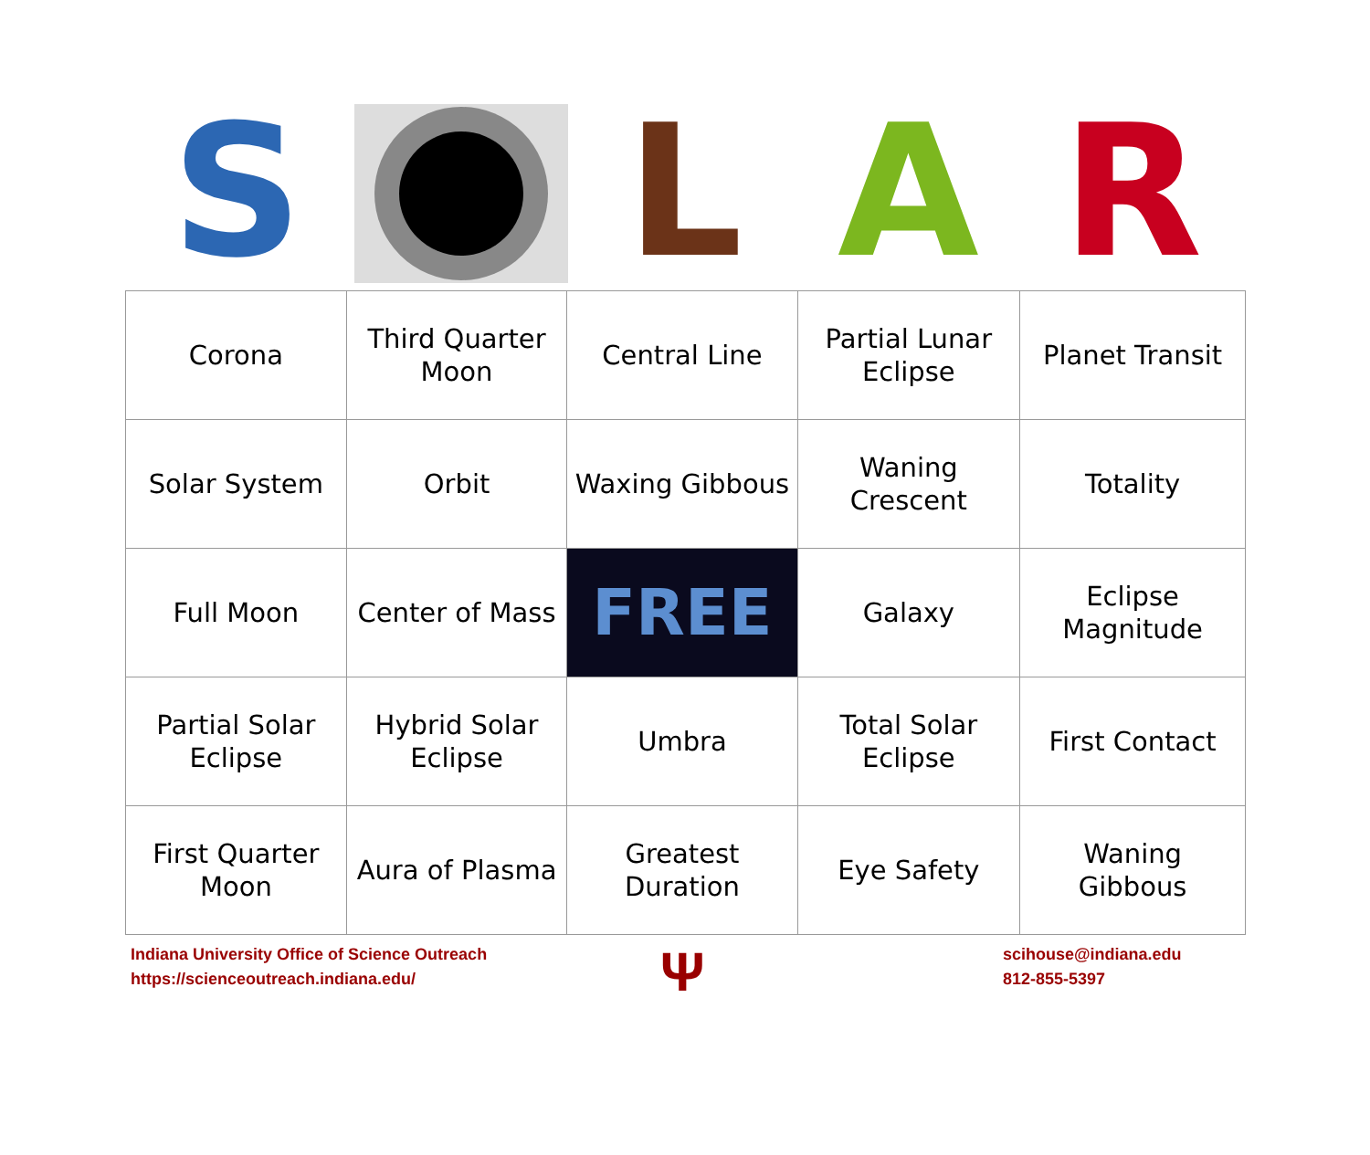S L A R
| Corona | Third Quarter Moon | Central Line | Partial Lunar Eclipse | Planet Transit |
| Solar System | Orbit | Waxing Gibbous | Waning Crescent | Totality |
| Full Moon | Center of Mass | FREE | Galaxy | Eclipse Magnitude |
| Partial Solar Eclipse | Hybrid Solar Eclipse | Umbra | Total Solar Eclipse | First Contact |
| First Quarter Moon | Aura of Plasma | Greatest Duration | Eye Safety | Waning Gibbous |
Indiana University Office of Science Outreach
https://scienceoutreach.indiana.edu/
Ψ
scihouse@indiana.edu
812-855-5397